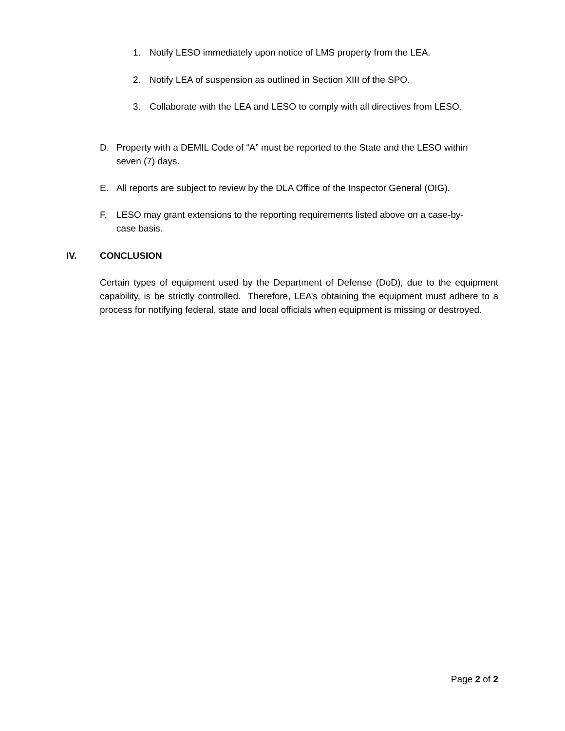1. Notify LESO immediately upon notice of LMS property from the LEA.
2. Notify LEA of suspension as outlined in Section XIII of the SPO.
3. Collaborate with the LEA and LESO to comply with all directives from LESO.
D. Property with a DEMIL Code of “A” must be reported to the State and the LESO within seven (7) days.
E. All reports are subject to review by the DLA Office of the Inspector General (OIG).
F. LESO may grant extensions to the reporting requirements listed above on a case-by-case basis.
IV. CONCLUSION
Certain types of equipment used by the Department of Defense (DoD), due to the equipment capability, is be strictly controlled. Therefore, LEA’s obtaining the equipment must adhere to a process for notifying federal, state and local officials when equipment is missing or destroyed.
Page 2 of 2